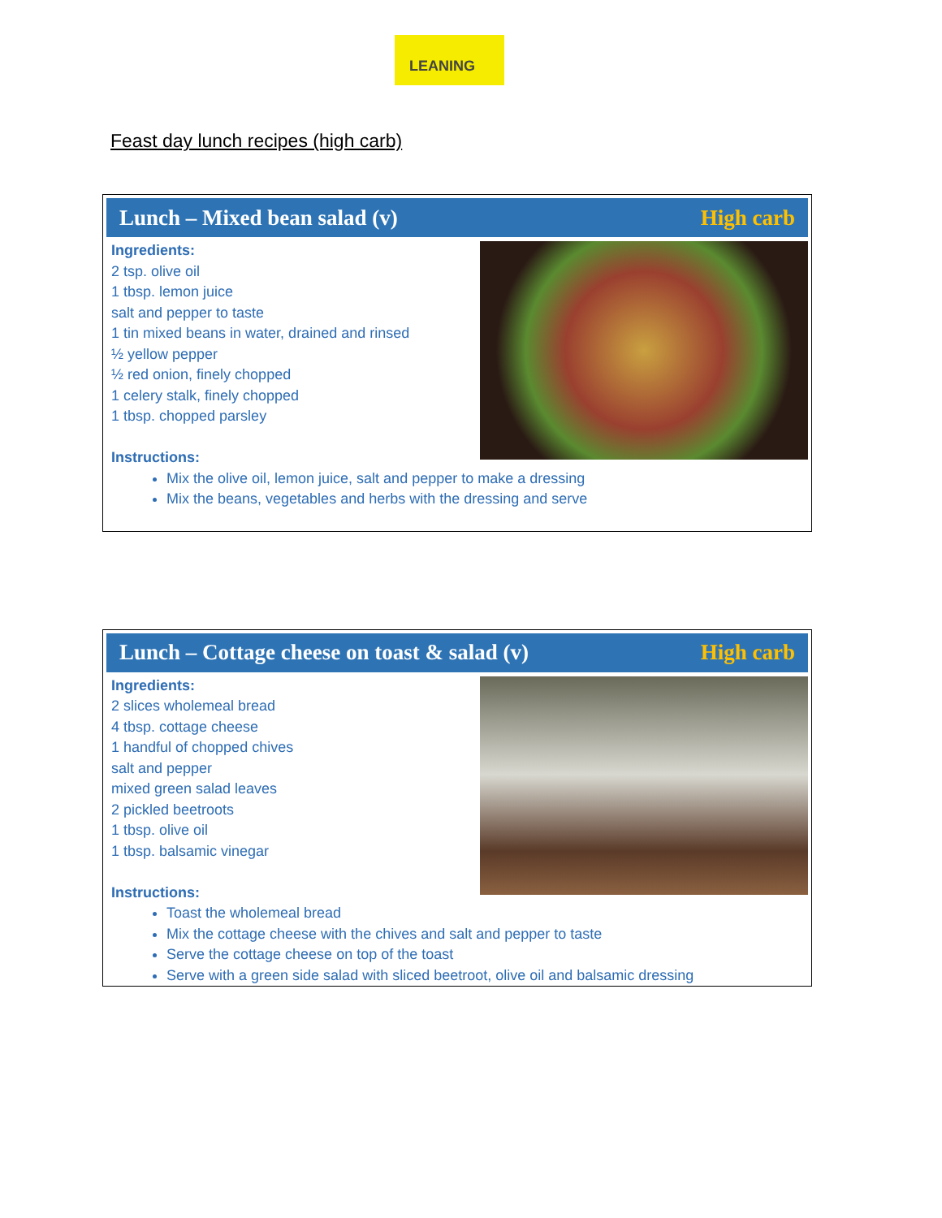LEANING
Feast day lunch recipes (high carb)
Lunch – Mixed bean salad (v) High carb
Ingredients:
2 tsp. olive oil
1 tbsp. lemon juice
salt and pepper to taste
1 tin mixed beans in water, drained and rinsed
½ yellow pepper
½ red onion, finely chopped
1 celery stalk, finely chopped
1 tbsp. chopped parsley
Instructions:
Mix the olive oil, lemon juice, salt and pepper to make a dressing
Mix the beans, vegetables and herbs with the dressing and serve
Lunch – Cottage cheese on toast & salad (v) High carb
Ingredients:
2 slices wholemeal bread
4 tbsp. cottage cheese
1 handful of chopped chives
salt and pepper
mixed green salad leaves
2 pickled beetroots
1 tbsp. olive oil
1 tbsp. balsamic vinegar
Instructions:
Toast the wholemeal bread
Mix the cottage cheese with the chives and salt and pepper to taste
Serve the cottage cheese on top of the toast
Serve with a green side salad with sliced beetroot, olive oil and balsamic dressing